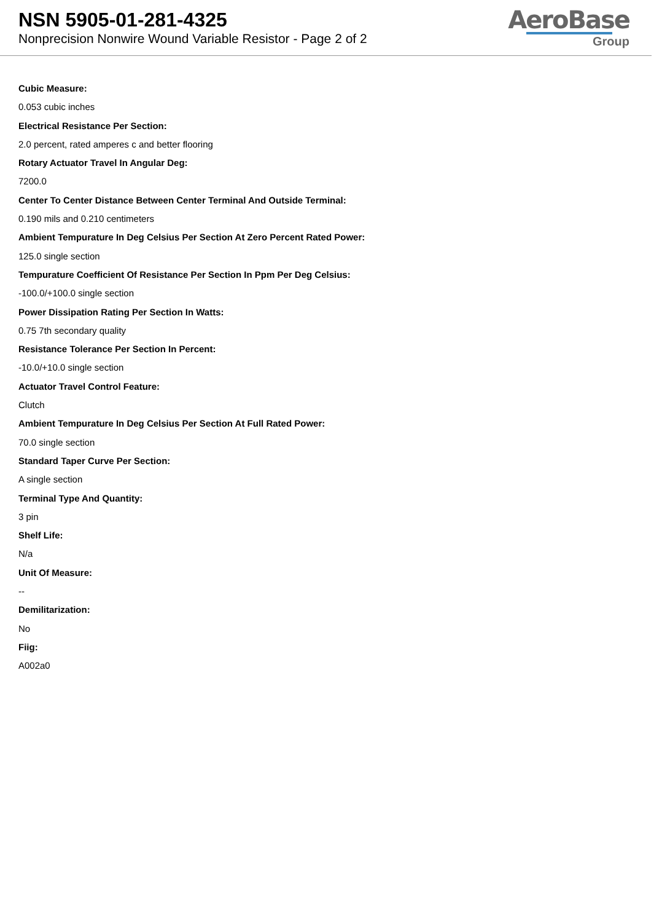NSN 5905-01-281-4325
Nonprecision Nonwire Wound Variable Resistor - Page 2 of 2
AeroBase
Group
Cubic Measure:
0.053 cubic inches
Electrical Resistance Per Section:
2.0 percent, rated amperes c and better flooring
Rotary Actuator Travel In Angular Deg:
7200.0
Center To Center Distance Between Center Terminal And Outside Terminal:
0.190 mils and 0.210 centimeters
Ambient Tempurature In Deg Celsius Per Section At Zero Percent Rated Power:
125.0 single section
Tempurature Coefficient Of Resistance Per Section In Ppm Per Deg Celsius:
-100.0/+100.0 single section
Power Dissipation Rating Per Section In Watts:
0.75 7th secondary quality
Resistance Tolerance Per Section In Percent:
-10.0/+10.0 single section
Actuator Travel Control Feature:
Clutch
Ambient Tempurature In Deg Celsius Per Section At Full Rated Power:
70.0 single section
Standard Taper Curve Per Section:
A single section
Terminal Type And Quantity:
3 pin
Shelf Life:
N/a
Unit Of Measure:
--
Demilitarization:
No
Fiig:
A002a0